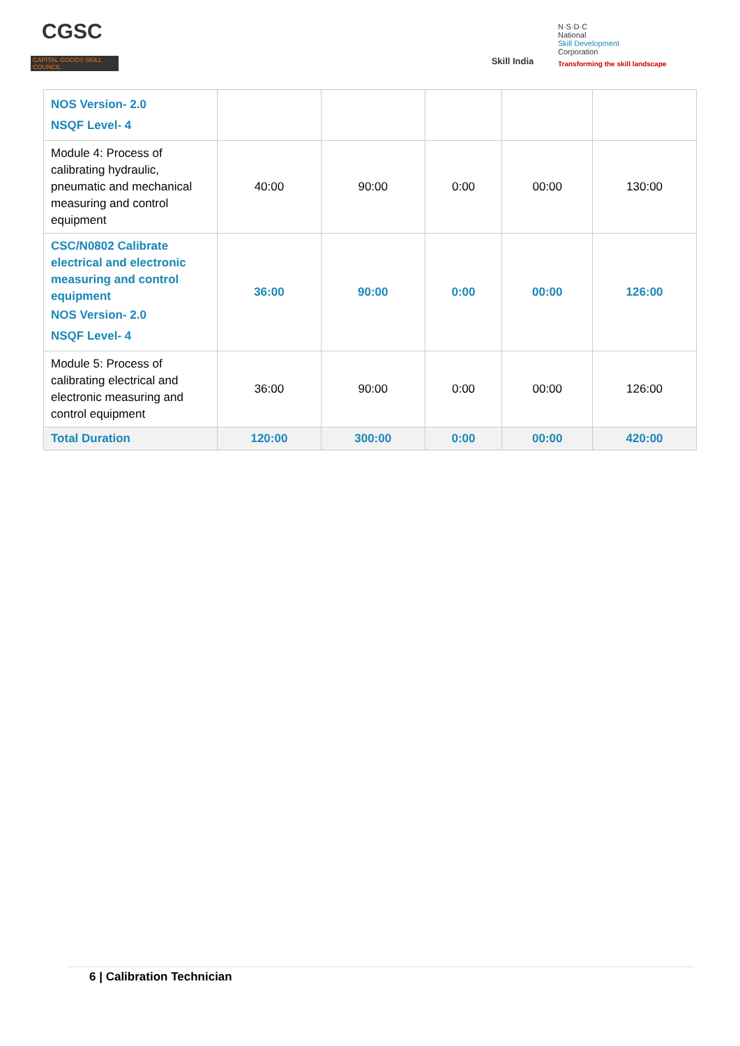CGSC
CAPITAL GOODS SKILL COUNCIL
Skill India
N·S·D·C
National
Skill Development
Corporation
Transforming the skill landscape
| NOS Version- 2.0 NSQF Level- 4 | | | | | |
| Module 4: Process of calibrating hydraulic, pneumatic and mechanical measuring and control equipment | 40:00 | 90:00 | 0:00 | 00:00 | 130:00 |
| CSC/N0802 Calibrate electrical and electronic measuring and control equipment NOS Version- 2.0 NSQF Level- 4 | 36:00 | 90:00 | 0:00 | 00:00 | 126:00 |
| Module 5: Process of calibrating electrical and electronic measuring and control equipment | 36:00 | 90:00 | 0:00 | 00:00 | 126:00 |
| Total Duration | 120:00 | 300:00 | 0:00 | 00:00 | 420:00 |
6 | Calibration Technician